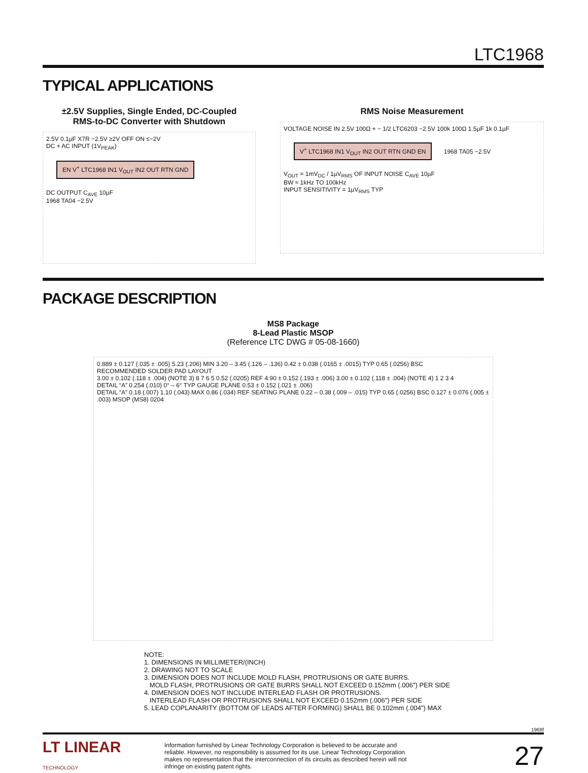LTC1968
TYPICAL APPLICATIONS
±2.5V Supplies, Single Ended, DC-Coupled
RMS-to-DC Converter with Shutdown
2.5V 0.1µF X7R −2.5V ≥2V OFF ON ≤−2V
DC + AC INPUT (1V<sub>PEAK</sub>)
EN V<sup>+</sup> LTC1968 IN1 V<sub>OUT</sub> IN2 OUT RTN GND
DC OUTPUT C<sub>AVE</sub> 10µF
1968 TA04 −2.5V
RMS Noise Measurement
VOLTAGE NOISE IN 2.5V 100Ω + − 1/2 LTC6203 −2.5V 100k 100Ω 1.5µF 1k 0.1µF
V<sup>+</sup> LTC1968 IN1 V<sub>OUT</sub> IN2 OUT RTN GND EN 1968 TA05 −2.5V
V<sub>OUT</sub> = 1mV<sub>DC</sub> / 1µV<sub>RMS</sub> OF INPUT NOISE C<sub>AVE</sub> 10µF
BW ≈ 1kHz TO 100kHz
INPUT SENSITIVITY = 1µV<sub>RMS</sub> TYP
PACKAGE DESCRIPTION
MS8 Package
8-Lead Plastic MSOP
(Reference LTC DWG # 05-08-1660)
0.889 ± 0.127 (.035 ± .005) 5.23 (.206) MIN 3.20 – 3.45 (.126 – .136) 0.42 ± 0.038 (.0165 ± .0015) TYP 0.65 (.0256) BSC
RECOMMENDED SOLDER PAD LAYOUT
3.00 ± 0.102 (.118 ± .004) (NOTE 3) 8 7 6 5 0.52 (.0205) REF 4.90 ± 0.152 (.193 ± .006) 3.00 ± 0.102 (.118 ± .004) (NOTE 4) 1 2 3 4
DETAIL “A” 0.254 (.010) 0° – 6° TYP GAUGE PLANE 0.53 ± 0.152 (.021 ± .006)
DETAIL “A” 0.18 (.007) 1.10 (.043) MAX 0.86 (.034) REF SEATING PLANE 0.22 – 0.38 (.009 – .015) TYP 0.65 (.0256) BSC 0.127 ± 0.076 (.005 ± .003) MSOP (MS8) 0204
NOTE:
1. DIMENSIONS IN MILLIMETER/(INCH)
2. DRAWING NOT TO SCALE
3. DIMENSION DOES NOT INCLUDE MOLD FLASH, PROTRUSIONS OR GATE BURRS.
MOLD FLASH, PROTRUSIONS OR GATE BURRS SHALL NOT EXCEED 0.152mm (.006") PER SIDE
4. DIMENSION DOES NOT INCLUDE INTERLEAD FLASH OR PROTRUSIONS.
INTERLEAD FLASH OR PROTRUSIONS SHALL NOT EXCEED 0.152mm (.006") PER SIDE
5. LEAD COPLANARITY (BOTTOM OF LEADS AFTER FORMING) SHALL BE 0.102mm (.004") MAX
1968f
LT LINEAR
TECHNOLOGY
Information furnished by Linear Technology Corporation is believed to be accurate and reliable. However, no responsibility is assumed for its use. Linear Technology Corporation makes no representation that the interconnection of its circuits as described herein will not infringe on existing patent rights.
27